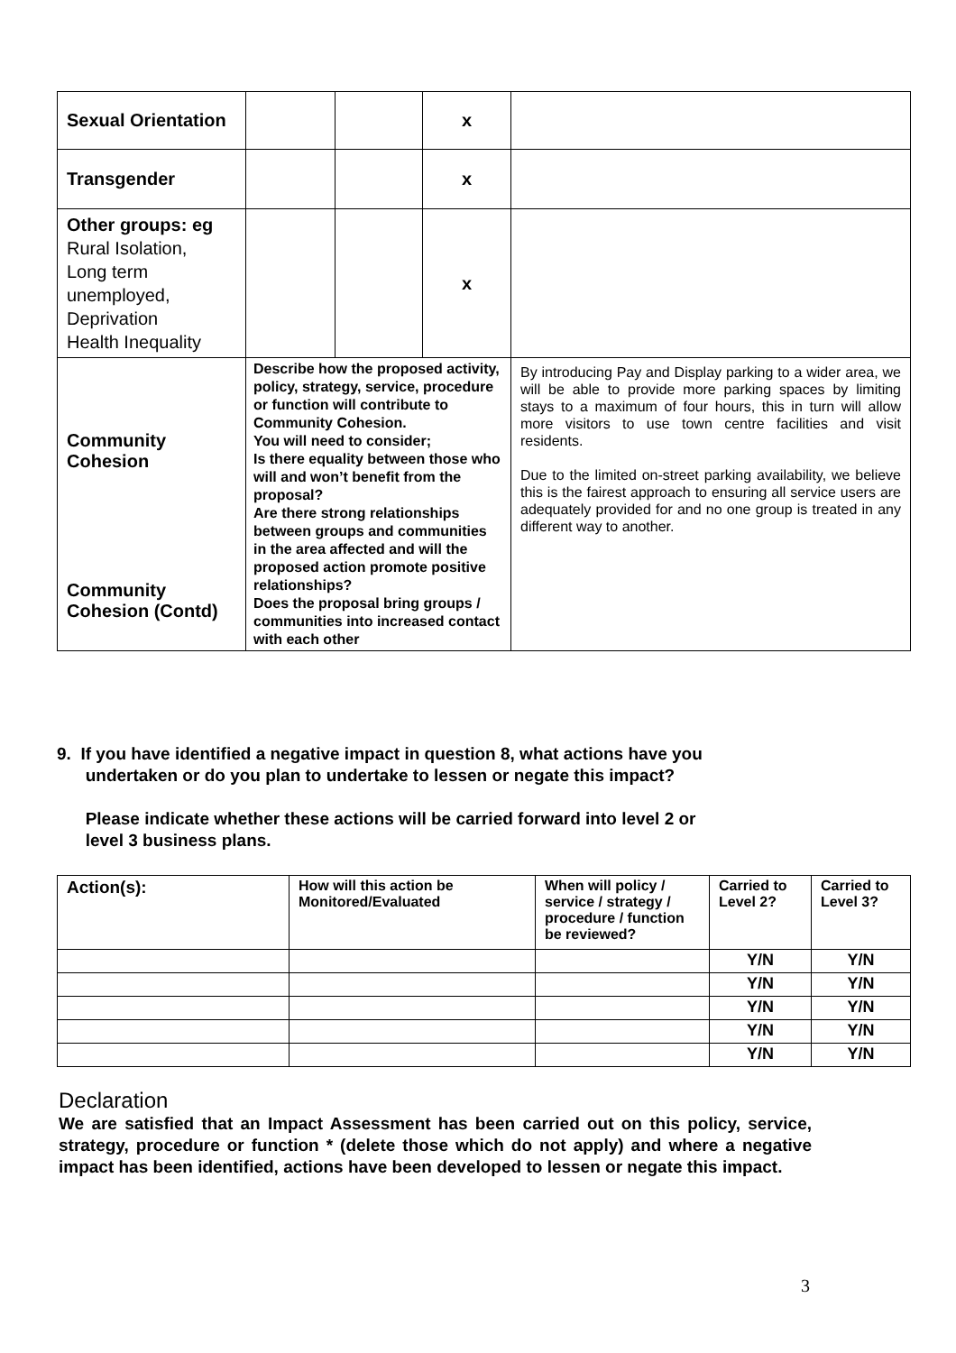| Sexual Orientation | | | x | |
| Transgender | | | x | |
| Other groups: eg Rural Isolation, Long term unemployed, Deprivation Health Inequality | | | x | |
| Community Cohesion Community Cohesion (Contd) | Describe how the proposed activity, policy, strategy, service, procedure or function will contribute to Community Cohesion. You will need to consider; Is there equality between those who will and won’t benefit from the proposal? Are there strong relationships between groups and communities in the area affected and will the proposed action promote positive relationships? Does the proposal bring groups / communities into increased contact with each other | | | By introducing Pay and Display parking to a wider area, we will be able to provide more parking spaces by limiting stays to a maximum of four hours, this in turn will allow more visitors to use town centre facilities and visit residents. Due to the limited on-street parking availability, we believe this is the fairest approach to ensuring all service users are adequately provided for and no one group is treated in any different way to another. |
9. If you have identified a negative impact in question 8, what actions have you
undertaken or do you plan to undertake to lessen or negate this impact?
Please indicate whether these actions will be carried forward into level 2 or
level 3 business plans.
| Action(s): | How will this action be Monitored/Evaluated | When will policy / service / strategy / procedure / function be reviewed? | Carried to Level 2? | Carried to Level 3? |
| --- | --- | --- | --- | --- |
| | | | Y/N | Y/N |
| | | | Y/N | Y/N |
| | | | Y/N | Y/N |
| | | | Y/N | Y/N |
| | | | Y/N | Y/N |
Declaration
We are satisfied that an Impact Assessment has been carried out on this policy, service, strategy, procedure or function * (delete those which do not apply) and where a negative impact has been identified, actions have been developed to lessen or negate this impact.
3